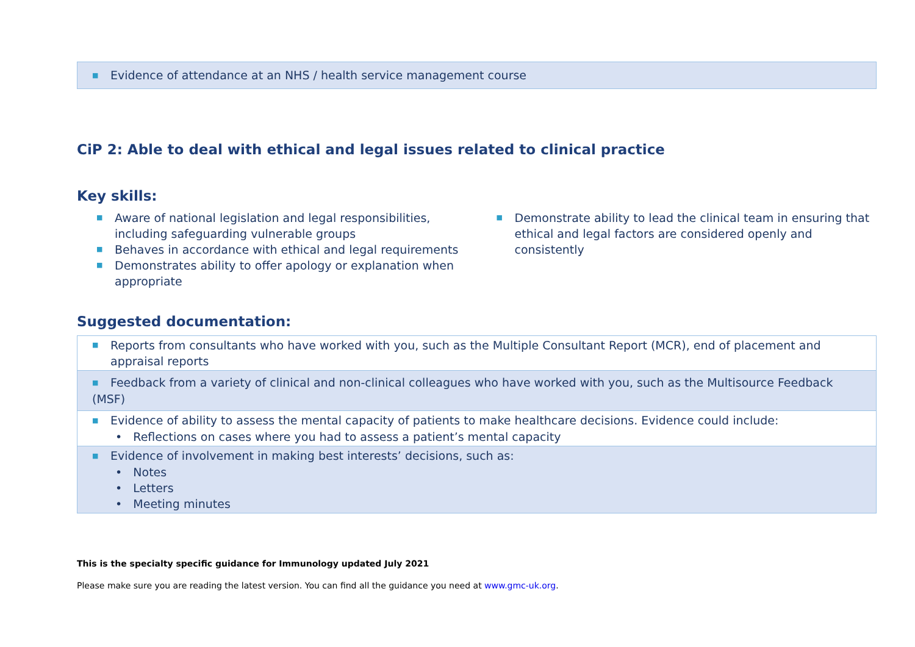| ■ Evidence of attendance at an NHS / health service management course |
CiP 2: Able to deal with ethical and legal issues related to clinical practice
Key skills:
■ Aware of national legislation and legal responsibilities, including safeguarding vulnerable groups
■ Behaves in accordance with ethical and legal requirements
■ Demonstrates ability to offer apology or explanation when appropriate
■ Demonstrate ability to lead the clinical team in ensuring that ethical and legal factors are considered openly and consistently
Suggested documentation:
| ■ Reports from consultants who have worked with you, such as the Multiple Consultant Report (MCR), end of placement and appraisal reports |
| ■ Feedback from a variety of clinical and non-clinical colleagues who have worked with you, such as the Multisource Feedback (MSF) |
| ■ Evidence of ability to assess the mental capacity of patients to make healthcare decisions. Evidence could include: • Reflections on cases where you had to assess a patient’s mental capacity |
| ■ Evidence of involvement in making best interests’ decisions, such as: • Notes • Letters • Meeting minutes |
This is the specialty specific guidance for Immunology updated July 2021
Please make sure you are reading the latest version. You can find all the guidance you need at www.gmc-uk.org.